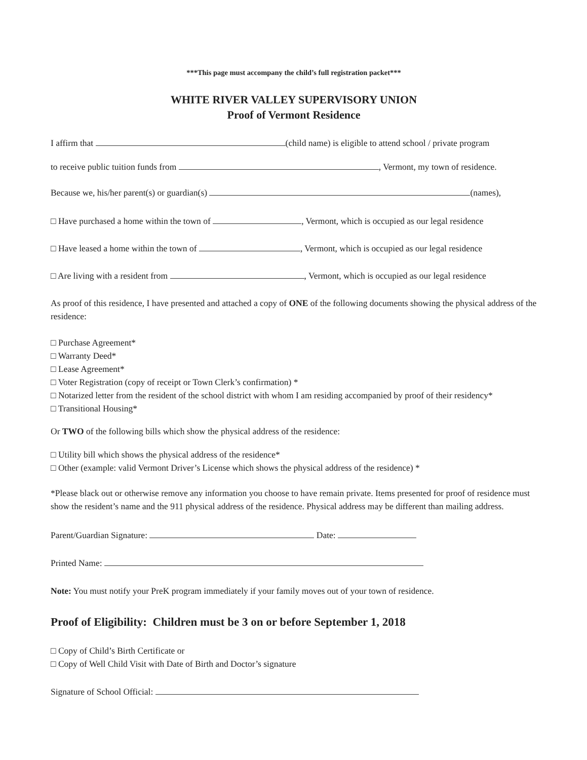***This page must accompany the child’s full registration packet***
WHITE RIVER VALLEY SUPERVISORY UNION
Proof of Vermont Residence
I affirm that (child name) is eligible to attend school / private program
to receive public tuition funds from , Vermont, my town of residence.
Because we, his/her parent(s) or guardian(s) (names),
□ Have purchased a home within the town of , Vermont, which is occupied as our legal residence
□ Have leased a home within the town of , Vermont, which is occupied as our legal residence
□ Are living with a resident from , Vermont, which is occupied as our legal residence
As proof of this residence, I have presented and attached a copy of ONE of the following documents showing the physical address of the residence:
□ Purchase Agreement*
□ Warranty Deed*
□ Lease Agreement*
□ Voter Registration (copy of receipt or Town Clerk’s confirmation) *
□ Notarized letter from the resident of the school district with whom I am residing accompanied by proof of their residency*
□ Transitional Housing*
Or TWO of the following bills which show the physical address of the residence:
□ Utility bill which shows the physical address of the residence*
□ Other (example: valid Vermont Driver’s License which shows the physical address of the residence) *
*Please black out or otherwise remove any information you choose to have remain private. Items presented for proof of residence must show the resident’s name and the 911 physical address of the residence. Physical address may be different than mailing address.
Parent/Guardian Signature: Date:
Printed Name:
Note: You must notify your PreK program immediately if your family moves out of your town of residence.
Proof of Eligibility: Children must be 3 on or before September 1, 2018
□ Copy of Child’s Birth Certificate or
□ Copy of Well Child Visit with Date of Birth and Doctor’s signature
Signature of School Official: